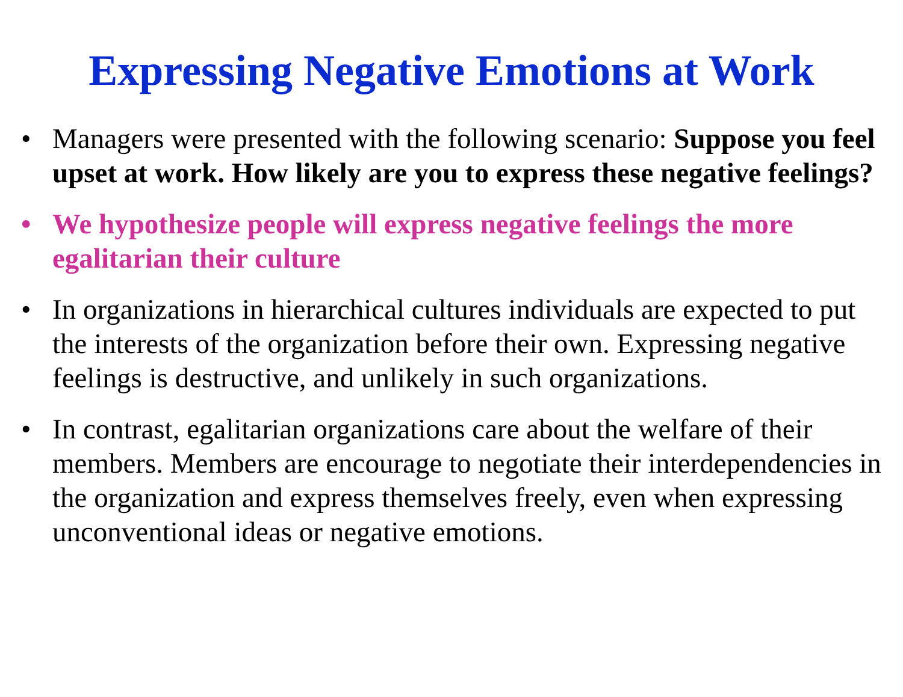Expressing Negative Emotions at Work
• Managers were presented with the following scenario: Suppose you feel upset at work. How likely are you to express these negative feelings?
• We hypothesize people will express negative feelings the more egalitarian their culture
• In organizations in hierarchical cultures individuals are expected to put the interests of the organization before their own. Expressing negative feelings is destructive, and unlikely in such organizations.
• In contrast, egalitarian organizations care about the welfare of their members. Members are encourage to negotiate their interdependencies in the organization and express themselves freely, even when expressing unconventional ideas or negative emotions.